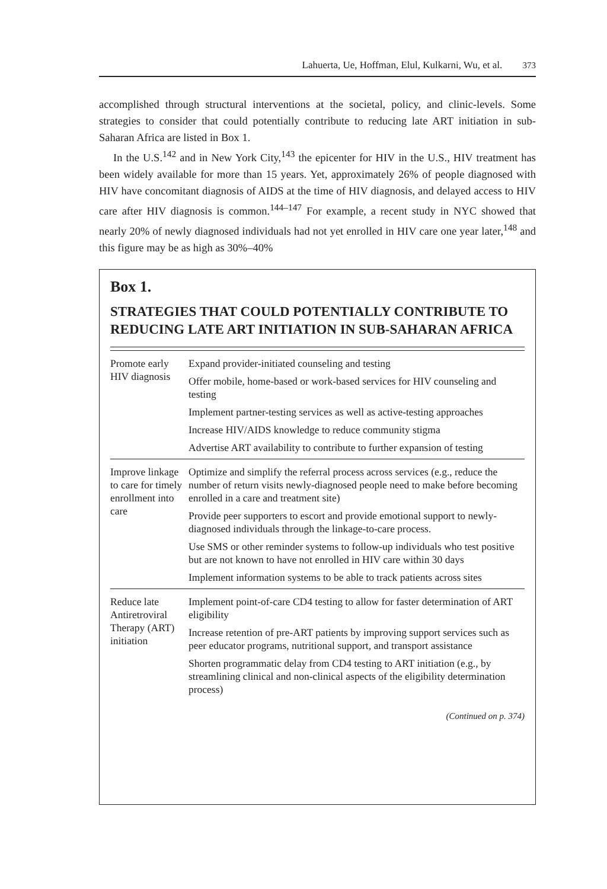Lahuerta, Ue, Hoffman, Elul, Kulkarni, Wu, et al. 373
accomplished through structural interventions at the societal, policy, and clinic-levels. Some strategies to consider that could potentially contribute to reducing late ART initiation in sub-Saharan Africa are listed in Box 1.
In the U.S.<sup>142</sup> and in New York City,<sup>143</sup> the epicenter for HIV in the U.S., HIV treatment has been widely available for more than 15 years. Yet, approximately 26% of people diagnosed with HIV have concomitant diagnosis of AIDS at the time of HIV diagnosis, and delayed access to HIV care after HIV diagnosis is common.<sup>144–147</sup> For example, a recent study in NYC showed that nearly 20% of newly diagnosed individuals had not yet enrolled in HIV care one year later,<sup>148</sup> and this figure may be as high as 30%–40%
Box 1.
STRATEGIES THAT COULD POTENTIALLY CONTRIBUTE TO REDUCING LATE ART INITIATION IN SUB-SAHARAN AFRICA
| Promote early HIV diagnosis | Expand provider-initiated counseling and testing Offer mobile, home-based or work-based services for HIV counseling and testing Implement partner-testing services as well as active-testing approaches Increase HIV/AIDS knowledge to reduce community stigma Advertise ART availability to contribute to further expansion of testing |
| Improve linkage to care for timely enrollment into care | Optimize and simplify the referral process across services (e.g., reduce the number of return visits newly-diagnosed people need to make before becoming enrolled in a care and treatment site) Provide peer supporters to escort and provide emotional support to newly-diagnosed individuals through the linkage-to-care process. Use SMS or other reminder systems to follow-up individuals who test positive but are not known to have not enrolled in HIV care within 30 days Implement information systems to be able to track patients across sites |
| Reduce late Antiretroviral Therapy (ART) initiation | Implement point-of-care CD4 testing to allow for faster determination of ART eligibility Increase retention of pre-ART patients by improving support services such as peer educator programs, nutritional support, and transport assistance Shorten programmatic delay from CD4 testing to ART initiation (e.g., by streamlining clinical and non-clinical aspects of the eligibility determination process) |
(Continued on p. 374)